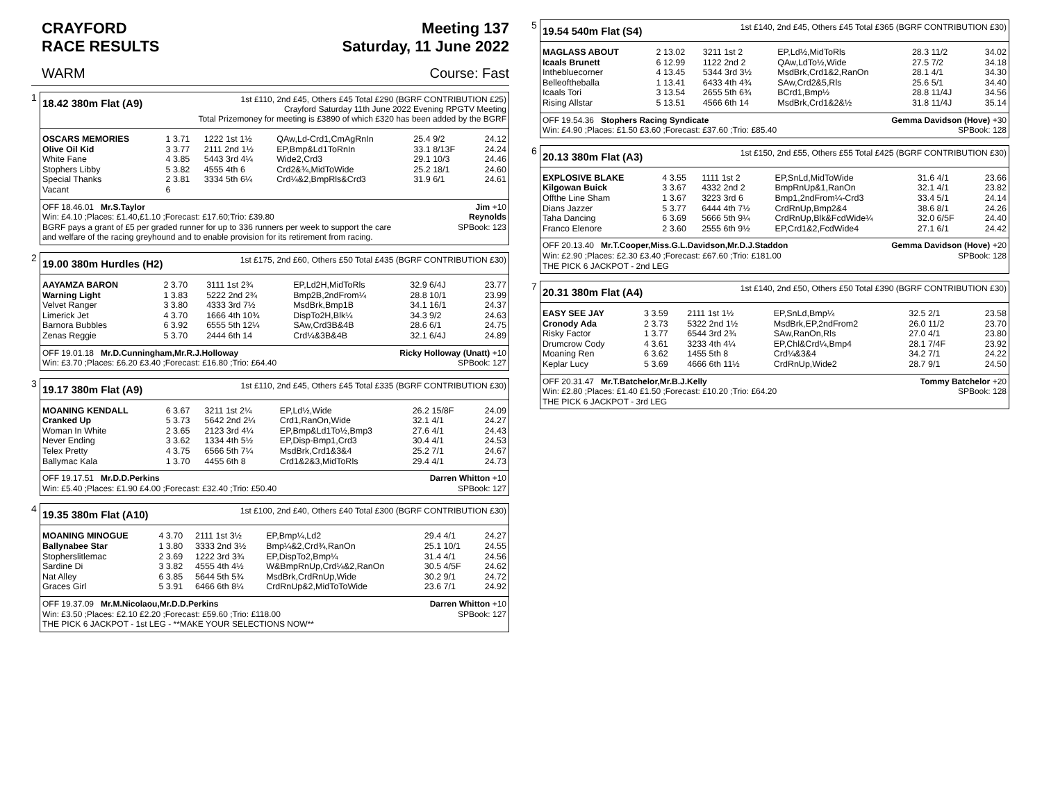CRAYFORD
RACE RESULTS
Meeting 137
Saturday, 11 June 2022
WARM Course: Fast
1
18.42 380m Flat (A9) 1st £110, 2nd £45, Others £45 Total £290 (BGRF CONTRIBUTION £25)
Crayford Saturday 11th June 2022 Evening RPGTV Meeting
Total Prizemoney for meeting is £3890 of which £320 has been added by the BGRF
| OSCARS MEMORIES | 1 3.71 | 1222 1st 1½ | QAw,Ld-Crd1,CmAgRnIn | 25.4 9/2 | 24.12 |
| Olive Oil Kid | 3 3.77 | 2111 2nd 1½ | EP,Bmp&Ld1ToRnIn | 33.1 8/13F | 24.24 |
| White Fane | 4 3.85 | 5443 3rd 4¼ | Wide2,Crd3 | 29.1 10/3 | 24.46 |
| Stophers Libby | 5 3.82 | 4555 4th 6 | Crd2&¾,MidToWide | 25.2 18/1 | 24.60 |
| Special Thanks | 2 3.81 | 3334 5th 6¼ | Crd¼&2,BmpRls&Crd3 | 31.9 6/1 | 24.61 |
| Vacant | 6 | | | | |
OFF 18.46.01 Mr.S.Taylor Jim +10
Win: £4.10 ;Places: £1.40,£1.10 ;Forecast: £17.60;Trio: £39.80 Reynolds
BGRF pays a grant of £5 per graded runner for up to 336 runners per week to support the care SPBook: 123
and welfare of the racing greyhound and to enable provision for its retirement from racing.
2
19.00 380m Hurdles (H2) 1st £175, 2nd £60, Others £50 Total £435 (BGRF CONTRIBUTION £30)
| AAYAMZA BARON | 2 3.70 | 3111 1st 2¾ | EP,Ld2H,MidToRls | 32.9 6/4J | 23.77 |
| Warning Light | 1 3.83 | 5222 2nd 2¾ | Bmp2B,2ndFrom¼ | 28.8 10/1 | 23.99 |
| Velvet Ranger | 3 3.80 | 4333 3rd 7½ | MsdBrk,Bmp1B | 34.1 16/1 | 24.37 |
| Limerick Jet | 4 3.70 | 1666 4th 10¾ | DispTo2H,Blk¼ | 34.3 9/2 | 24.63 |
| Barnora Bubbles | 6 3.92 | 6555 5th 12¼ | SAw,Crd3B&4B | 28.6 6/1 | 24.75 |
| Zenas Reggie | 5 3.70 | 2444 6th 14 | Crd¼&3B&4B | 32.1 6/4J | 24.89 |
OFF 19.01.18 Mr.D.Cunningham,Mr.R.J.Holloway Ricky Holloway (Unatt) +10
Win: £3.70 ;Places: £6.20 £3.40 ;Forecast: £16.80 ;Trio: £64.40 SPBook: 127
3
19.17 380m Flat (A9) 1st £110, 2nd £45, Others £45 Total £335 (BGRF CONTRIBUTION £30)
| MOANING KENDALL | 6 3.67 | 3211 1st 2¼ | EP,Ld½,Wide | 26.2 15/8F | 24.09 |
| Cranked Up | 5 3.73 | 5642 2nd 2¼ | Crd1,RanOn,Wide | 32.1 4/1 | 24.27 |
| Woman In White | 2 3.65 | 2123 3rd 4¼ | EP,Bmp&Ld1To½,Bmp3 | 27.6 4/1 | 24.43 |
| Never Ending | 3 3.62 | 1334 4th 5½ | EP,Disp-Bmp1,Crd3 | 30.4 4/1 | 24.53 |
| Telex Pretty | 4 3.75 | 6566 5th 7¼ | MsdBrk,Crd1&3&4 | 25.2 7/1 | 24.67 |
| Ballymac Kala | 1 3.70 | 4455 6th 8 | Crd1&2&3,MidToRls | 29.4 4/1 | 24.73 |
OFF 19.17.51 Mr.D.D.Perkins Darren Whitton +10
Win: £5.40 ;Places: £1.90 £4.00 ;Forecast: £32.40 ;Trio: £50.40 SPBook: 127
4
19.35 380m Flat (A10) 1st £100, 2nd £40, Others £40 Total £300 (BGRF CONTRIBUTION £30)
| MOANING MINOGUE | 4 3.70 | 2111 1st 3½ | EP,Bmp¼,Ld2 | 29.4 4/1 | 24.27 |
| Ballynabee Star | 1 3.80 | 3333 2nd 3½ | Bmp¼&2,Crd¾,RanOn | 25.1 10/1 | 24.55 |
| Stopherslitlemac | 2 3.69 | 1222 3rd 3¾ | EP,DispTo2,Bmp¼ | 31.4 4/1 | 24.56 |
| Sardine Di | 3 3.82 | 4555 4th 4½ | W&BmpRnUp,Crd¼&2,RanOn | 30.5 4/5F | 24.62 |
| Nat Alley | 6 3.85 | 5644 5th 5¾ | MsdBrk,CrdRnUp,Wide | 30.2 9/1 | 24.72 |
| Graces Girl | 5 3.91 | 6466 6th 8¼ | CrdRnUp&2,MidToToWide | 23.6 7/1 | 24.92 |
OFF 19.37.09 Mr.M.Nicolaou,Mr.D.D.Perkins Darren Whitton +10
Win: £3.50 ;Places: £2.10 £2.20 ;Forecast: £59.60 ;Trio: £118.00 SPBook: 127
THE PICK 6 JACKPOT - 1st LEG - **MAKE YOUR SELECTIONS NOW**
5
19.54 540m Flat (S4) 1st £140, 2nd £45, Others £45 Total £365 (BGRF CONTRIBUTION £30)
| MAGLASS ABOUT | 2 13.02 | 3211 1st 2 | EP,Ld½,MidToRls | 28.3 11/2 | 34.02 |
| Icaals Brunett | 6 12.99 | 1122 2nd 2 | QAw,LdTo½,Wide | 27.5 7/2 | 34.18 |
| Inthebluecorner | 4 13.45 | 5344 3rd 3½ | MsdBrk,Crd1&2,RanOn | 28.1 4/1 | 34.30 |
| Belleoftheballa | 1 13.41 | 6433 4th 4¾ | SAw,Crd2&5,Rls | 25.6 5/1 | 34.40 |
| Icaals Tori | 3 13.54 | 2655 5th 6¾ | BCrd1,Bmp½ | 28.8 11/4J | 34.56 |
| Rising Allstar | 5 13.51 | 4566 6th 14 | MsdBrk,Crd1&2&½ | 31.8 11/4J | 35.14 |
OFF 19.54.36 Stophers Racing Syndicate Gemma Davidson (Hove) +30
Win: £4.90 ;Places: £1.50 £3.60 ;Forecast: £37.60 ;Trio: £85.40 SPBook: 128
6
20.13 380m Flat (A3) 1st £150, 2nd £55, Others £55 Total £425 (BGRF CONTRIBUTION £30)
| EXPLOSIVE BLAKE | 4 3.55 | 1111 1st 2 | EP,SnLd,MidToWide | 31.6 4/1 | 23.66 |
| Kilgowan Buick | 3 3.67 | 4332 2nd 2 | BmpRnUp&1,RanOn | 32.1 4/1 | 23.82 |
| Offthe Line Sham | 1 3.67 | 3223 3rd 6 | Bmp1,2ndFrom¼-Crd3 | 33.4 5/1 | 24.14 |
| Dians Jazzer | 5 3.77 | 6444 4th 7½ | CrdRnUp,Bmp2&4 | 38.6 8/1 | 24.26 |
| Taha Dancing | 6 3.69 | 5666 5th 9¼ | CrdRnUp,Blk&FcdWide¼ | 32.0 6/5F | 24.40 |
| Franco Elenore | 2 3.60 | 2555 6th 9½ | EP,Crd1&2,FcdWide4 | 27.1 6/1 | 24.42 |
OFF 20.13.40 Mr.T.Cooper,Miss.G.L.Davidson,Mr.D.J.Staddon Gemma Davidson (Hove) +20
Win: £2.90 ;Places: £2.30 £3.40 ;Forecast: £67.60 ;Trio: £181.00 SPBook: 128
THE PICK 6 JACKPOT - 2nd LEG
7
20.31 380m Flat (A4) 1st £140, 2nd £50, Others £50 Total £390 (BGRF CONTRIBUTION £30)
| EASY SEE JAY | 3 3.59 | 2111 1st 1½ | EP,SnLd,Bmp¼ | 32.5 2/1 | 23.58 |
| Cronody Ada | 2 3.73 | 5322 2nd 1½ | MsdBrk,EP,2ndFrom2 | 26.0 11/2 | 23.70 |
| Risky Factor | 1 3.77 | 6544 3rd 2¾ | SAw,RanOn,Rls | 27.0 4/1 | 23.80 |
| Drumcrow Cody | 4 3.61 | 3233 4th 4¼ | EP,Chl&Crd¼,Bmp4 | 28.1 7/4F | 23.92 |
| Moaning Ren | 6 3.62 | 1455 5th 8 | Crd¼&3&4 | 34.2 7/1 | 24.22 |
| Keplar Lucy | 5 3.69 | 4666 6th 11½ | CrdRnUp,Wide2 | 28.7 9/1 | 24.50 |
OFF 20.31.47 Mr.T.Batchelor,Mr.B.J.Kelly Tommy Batchelor +20
Win: £2.80 ;Places: £1.40 £1.50 ;Forecast: £10.20 ;Trio: £64.20 SPBook: 128
THE PICK 6 JACKPOT - 3rd LEG